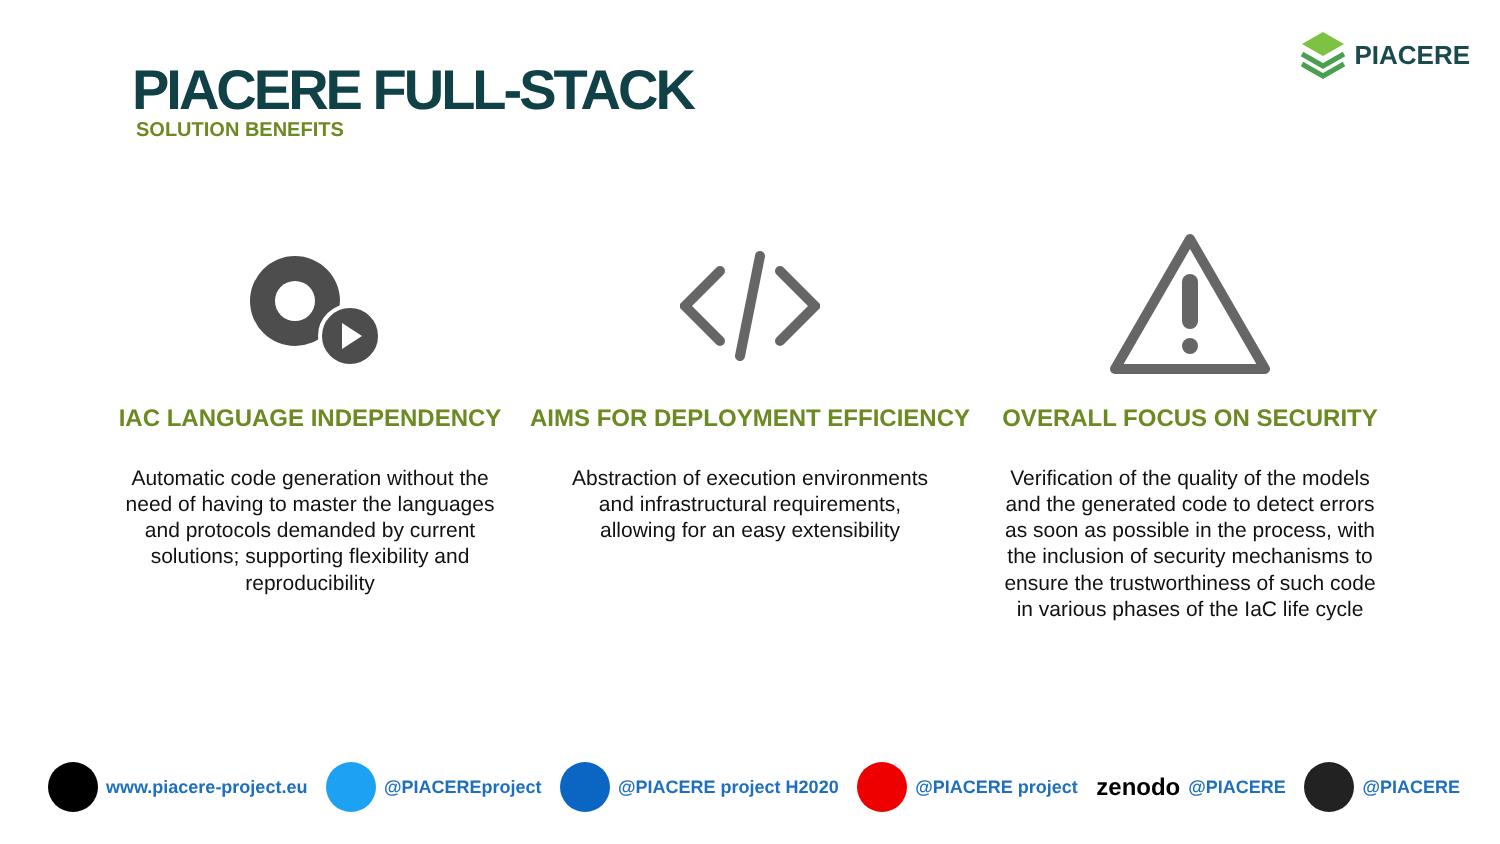PIACERE
PIACERE FULL-STACK
SOLUTION BENEFITS
IAC LANGUAGE INDEPENDENCY
Automatic code generation without the need of having to master the languages and protocols demanded by current solutions; supporting flexibility and reproducibility
AIMS FOR DEPLOYMENT EFFICIENCY
Abstraction of execution environments and infrastructural requirements, allowing for an easy extensibility
OVERALL FOCUS ON SECURITY
Verification of the quality of the models and the generated code to detect errors as soon as possible in the process, with the inclusion of security mechanisms to ensure the trustworthiness of such code in various phases of the IaC life cycle
www.piacere-project.eu @PIACEREproject @PIACERE project H2020 @PIACERE project zenodo @PIACERE @PIACERE